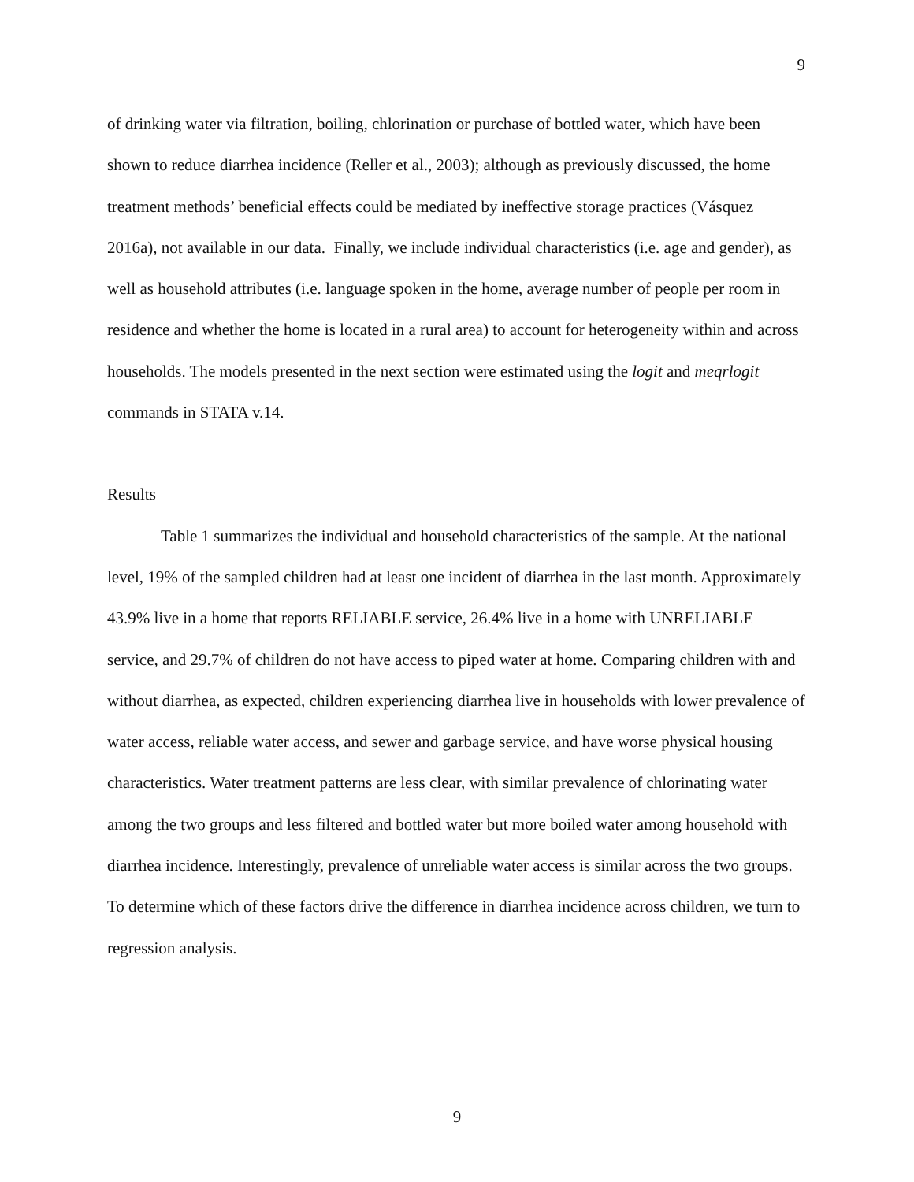9
of drinking water via filtration, boiling, chlorination or purchase of bottled water, which have been shown to reduce diarrhea incidence (Reller et al., 2003); although as previously discussed, the home treatment methods’ beneficial effects could be mediated by ineffective storage practices (Vásquez 2016a), not available in our data. Finally, we include individual characteristics (i.e. age and gender), as well as household attributes (i.e. language spoken in the home, average number of people per room in residence and whether the home is located in a rural area) to account for heterogeneity within and across households. The models presented in the next section were estimated using the logit and meqrlogit commands in STATA v.14.
Results
Table 1 summarizes the individual and household characteristics of the sample. At the national level, 19% of the sampled children had at least one incident of diarrhea in the last month. Approximately 43.9% live in a home that reports RELIABLE service, 26.4% live in a home with UNRELIABLE service, and 29.7% of children do not have access to piped water at home. Comparing children with and without diarrhea, as expected, children experiencing diarrhea live in households with lower prevalence of water access, reliable water access, and sewer and garbage service, and have worse physical housing characteristics. Water treatment patterns are less clear, with similar prevalence of chlorinating water among the two groups and less filtered and bottled water but more boiled water among household with diarrhea incidence. Interestingly, prevalence of unreliable water access is similar across the two groups. To determine which of these factors drive the difference in diarrhea incidence across children, we turn to regression analysis.
9